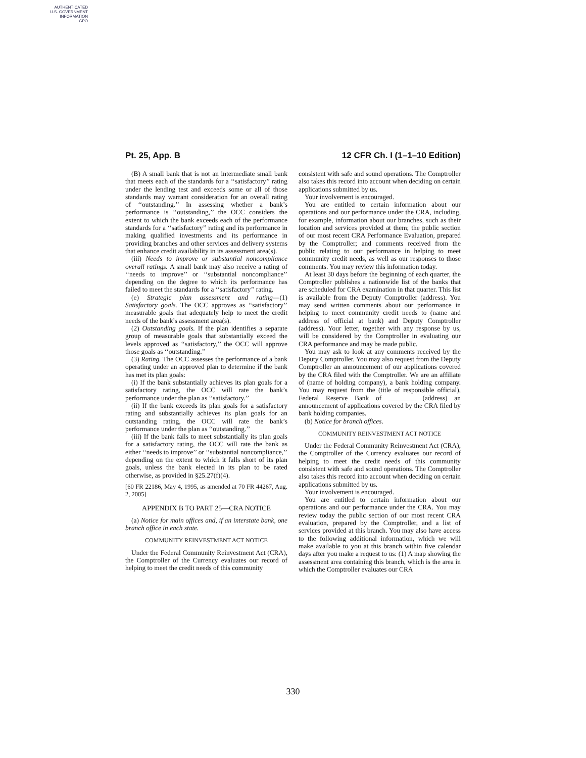AUTHENTICATED
U.S. GOVERNMENT
INFORMATION
GPO
Pt. 25, App. B 12 CFR Ch. I (1–1–10 Edition)
(B) A small bank that is not an intermediate small bank that meets each of the standards for a ‘‘satisfactory’’ rating under the lending test and exceeds some or all of those standards may warrant consideration for an overall rating of ‘‘outstanding.’’ In assessing whether a bank’s performance is ‘‘outstanding,’’ the OCC considers the extent to which the bank exceeds each of the performance standards for a ‘‘satisfactory’’ rating and its performance in making qualified investments and its performance in providing branches and other services and delivery systems that enhance credit availability in its assessment area(s).
(iii) Needs to improve or substantial noncompliance overall ratings. A small bank may also receive a rating of ‘‘needs to improve’’ or ‘‘substantial noncompliance’’ depending on the degree to which its performance has failed to meet the standards for a ‘‘satisfactory’’ rating.
(e) Strategic plan assessment and rating—(1) Satisfactory goals. The OCC approves as ‘‘satisfactory’’ measurable goals that adequately help to meet the credit needs of the bank’s assessment area(s).
(2) Outstanding goals. If the plan identifies a separate group of measurable goals that substantially exceed the levels approved as ‘‘satisfactory,’’ the OCC will approve those goals as ‘‘outstanding.’’
(3) Rating. The OCC assesses the performance of a bank operating under an approved plan to determine if the bank has met its plan goals:
(i) If the bank substantially achieves its plan goals for a satisfactory rating, the OCC will rate the bank’s performance under the plan as ‘‘satisfactory.’’
(ii) If the bank exceeds its plan goals for a satisfactory rating and substantially achieves its plan goals for an outstanding rating, the OCC will rate the bank’s performance under the plan as ‘‘outstanding.’’
(iii) If the bank fails to meet substantially its plan goals for a satisfactory rating, the OCC will rate the bank as either ‘‘needs to improve’’ or ‘‘substantial noncompliance,’’ depending on the extent to which it falls short of its plan goals, unless the bank elected in its plan to be rated otherwise, as provided in §25.27(f)(4).
[60 FR 22186, May 4, 1995, as amended at 70 FR 44267, Aug. 2, 2005]
APPENDIX B TO PART 25—CRA NOTICE
(a) Notice for main offices and, if an interstate bank, one branch office in each state.
COMMUNITY REINVESTMENT ACT NOTICE
Under the Federal Community Reinvestment Act (CRA), the Comptroller of the Currency evaluates our record of helping to meet the credit needs of this community
consistent with safe and sound operations. The Comptroller also takes this record into account when deciding on certain applications submitted by us.
Your involvement is encouraged.
You are entitled to certain information about our operations and our performance under the CRA, including, for example, information about our branches, such as their location and services provided at them; the public section of our most recent CRA Performance Evaluation, prepared by the Comptroller; and comments received from the public relating to our performance in helping to meet community credit needs, as well as our responses to those comments. You may review this information today.
At least 30 days before the beginning of each quarter, the Comptroller publishes a nationwide list of the banks that are scheduled for CRA examination in that quarter. This list is available from the Deputy Comptroller (address). You may send written comments about our performance in helping to meet community credit needs to (name and address of official at bank) and Deputy Comptroller (address). Your letter, together with any response by us, will be considered by the Comptroller in evaluating our CRA performance and may be made public.
You may ask to look at any comments received by the Deputy Comptroller. You may also request from the Deputy Comptroller an announcement of our applications covered by the CRA filed with the Comptroller. We are an affiliate of (name of holding company), a bank holding company. You may request from the (title of responsible official), Federal Reserve Bank of ________ (address) an announcement of applications covered by the CRA filed by bank holding companies.
(b) Notice for branch offices.
COMMUNITY REINVESTMENT ACT NOTICE
Under the Federal Community Reinvestment Act (CRA), the Comptroller of the Currency evaluates our record of helping to meet the credit needs of this community consistent with safe and sound operations. The Comptroller also takes this record into account when deciding on certain applications submitted by us.
Your involvement is encouraged.
You are entitled to certain information about our operations and our performance under the CRA. You may review today the public section of our most recent CRA evaluation, prepared by the Comptroller, and a list of services provided at this branch. You may also have access to the following additional information, which we will make available to you at this branch within five calendar days after you make a request to us: (1) A map showing the assessment area containing this branch, which is the area in which the Comptroller evaluates our CRA
330